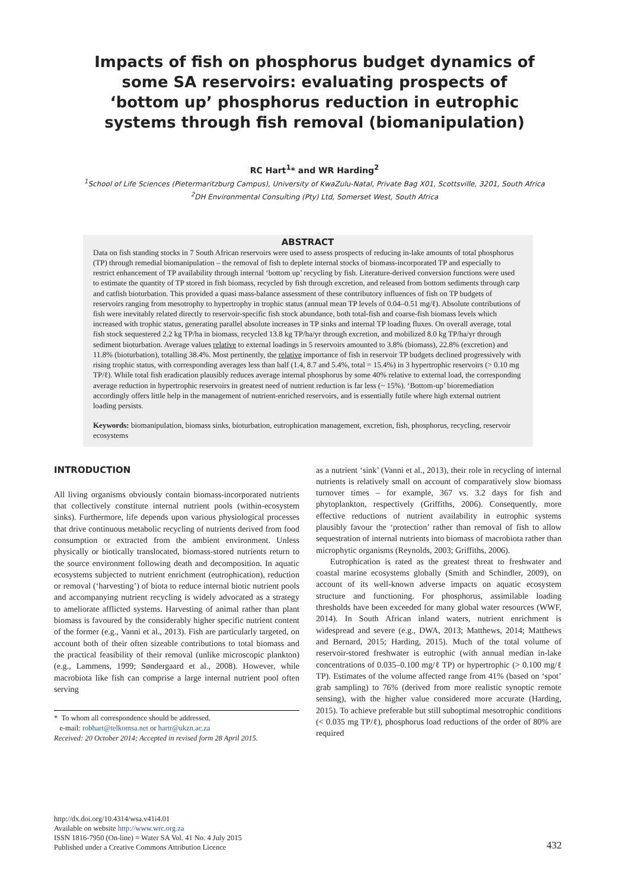Impacts of fish on phosphorus budget dynamics of some SA reservoirs: evaluating prospects of ‘bottom up’ phosphorus reduction in eutrophic systems through fish removal (biomanipulation)
RC Hart<sup>1</sup>* and WR Harding<sup>2</sup>
<sup>1</sup> School of Life Sciences (Pietermaritzburg Campus), University of KwaZulu-Natal, Private Bag X01, Scottsville, 3201, South Africa
<sup>2</sup> DH Environmental Consulting (Pty) Ltd, Somerset West, South Africa
ABSTRACT
Data on fish standing stocks in 7 South African reservoirs were used to assess prospects of reducing in-lake amounts of total phosphorus (TP) through remedial biomanipulation – the removal of fish to deplete internal stocks of biomass-incorporated TP and especially to restrict enhancement of TP availability through internal ‘bottom up’ recycling by fish. Literature-derived conversion functions were used to estimate the quantity of TP stored in fish biomass, recycled by fish through excretion, and released from bottom sediments through carp and catfish bioturbation. This provided a quasi mass-balance assessment of these contributory influences of fish on TP budgets of reservoirs ranging from mesotrophy to hypertrophy in trophic status (annual mean TP levels of 0.04–0.51 mg/ℓ). Absolute contributions of fish were inevitably related directly to reservoir-specific fish stock abundance, both total-fish and coarse-fish biomass levels which increased with trophic status, generating parallel absolute increases in TP sinks and internal TP loading fluxes. On overall average, total fish stock sequestered 2.2 kg TP/ha in biomass, recycled 13.8 kg TP/ha/yr through excretion, and mobilized 8.0 kg TP/ha/yr through sediment bioturbation. Average values relative to external loadings in 5 reservoirs amounted to 3.8% (biomass), 22.8% (excretion) and 11.8% (bioturbation), totalling 38.4%. Most pertinently, the relative importance of fish in reservoir TP budgets declined progressively with rising trophic status, with corresponding averages less than half (1.4, 8.7 and 5.4%, total = 15.4%) in 3 hypertrophic reservoirs (> 0.10 mg TP/ℓ). While total fish eradication plausibly reduces average internal phosphorus by some 40% relative to external load, the corresponding average reduction in hypertrophic reservoirs in greatest need of nutrient reduction is far less (~ 15%). ‘Bottom-up’ bioremediation accordingly offers little help in the management of nutrient-enriched reservoirs, and is essentially futile where high external nutrient loading persists.
Keywords: biomanipulation, biomass sinks, bioturbation, eutrophication management, excretion, fish, phosphorus, recycling, reservoir ecosystems
INTRODUCTION
All living organisms obviously contain biomass-incorporated nutrients that collectively constitute internal nutrient pools (within-ecosystem sinks). Furthermore, life depends upon various physiological processes that drive continuous metabolic recycling of nutrients derived from food consumption or extracted from the ambient environment. Unless physically or biotically translocated, biomass-stored nutrients return to the source environment following death and decomposition. In aquatic ecosystems subjected to nutrient enrichment (eutrophication), reduction or removal (‘harvesting’) of biota to reduce internal biotic nutrient pools and accompanying nutrient recycling is widely advocated as a strategy to ameliorate afflicted systems. Harvesting of animal rather than plant biomass is favoured by the considerably higher specific nutrient content of the former (e.g., Vanni et al., 2013). Fish are particularly targeted, on account both of their often sizeable contributions to total biomass and the practical feasibility of their removal (unlike microscopic plankton) (e.g., Lammens, 1999; Søndergaard et al., 2008). However, while macrobiota like fish can comprise a large internal nutrient pool often serving
* To whom all correspondence should be addressed.
e-mail: robhart@telkomsa.net or hartr@ukzn.ac.za
Received: 20 October 2014; Accepted in revised form 28 April 2015.
as a nutrient ‘sink’ (Vanni et al., 2013), their role in recycling of internal nutrients is relatively small on account of comparatively slow biomass turnover times – for example, 367 vs. 3.2 days for fish and phytoplankton, respectively (Griffiths, 2006). Consequently, more effective reductions of nutrient availability in eutrophic systems plausibly favour the ‘protection’ rather than removal of fish to allow sequestration of internal nutrients into biomass of macrobiota rather than microphytic organisms (Reynolds, 2003; Griffiths, 2006).
Eutrophication is rated as the greatest threat to freshwater and coastal marine ecosystems globally (Smith and Schindler, 2009), on account of its well-known adverse impacts on aquatic ecosystem structure and functioning. For phosphorus, assimilable loading thresholds have been exceeded for many global water resources (WWF, 2014). In South African inland waters, nutrient enrichment is widespread and severe (e.g., DWA, 2013; Matthews, 2014; Matthews and Bernard, 2015; Harding, 2015). Much of the total volume of reservoir-stored freshwater is eutrophic (with annual median in-lake concentrations of 0.035–0.100 mg/ℓ TP) or hypertrophic (> 0.100 mg/ℓ TP). Estimates of the volume affected range from 41% (based on ‘spot’ grab sampling) to 76% (derived from more realistic synoptic remote sensing), with the higher value considered more accurate (Harding, 2015). To achieve preferable but still suboptimal mesotrophic conditions (< 0.035 mg TP/ℓ), phosphorus load reductions of the order of 80% are required
http://dx.doi.org/10.4314/wsa.v41i4.01
Available on website http://www.wrc.org.za
ISSN 1816-7950 (On-line) = Water SA Vol. 41 No. 4 July 2015
Published under a Creative Commons Attribution Licence
432